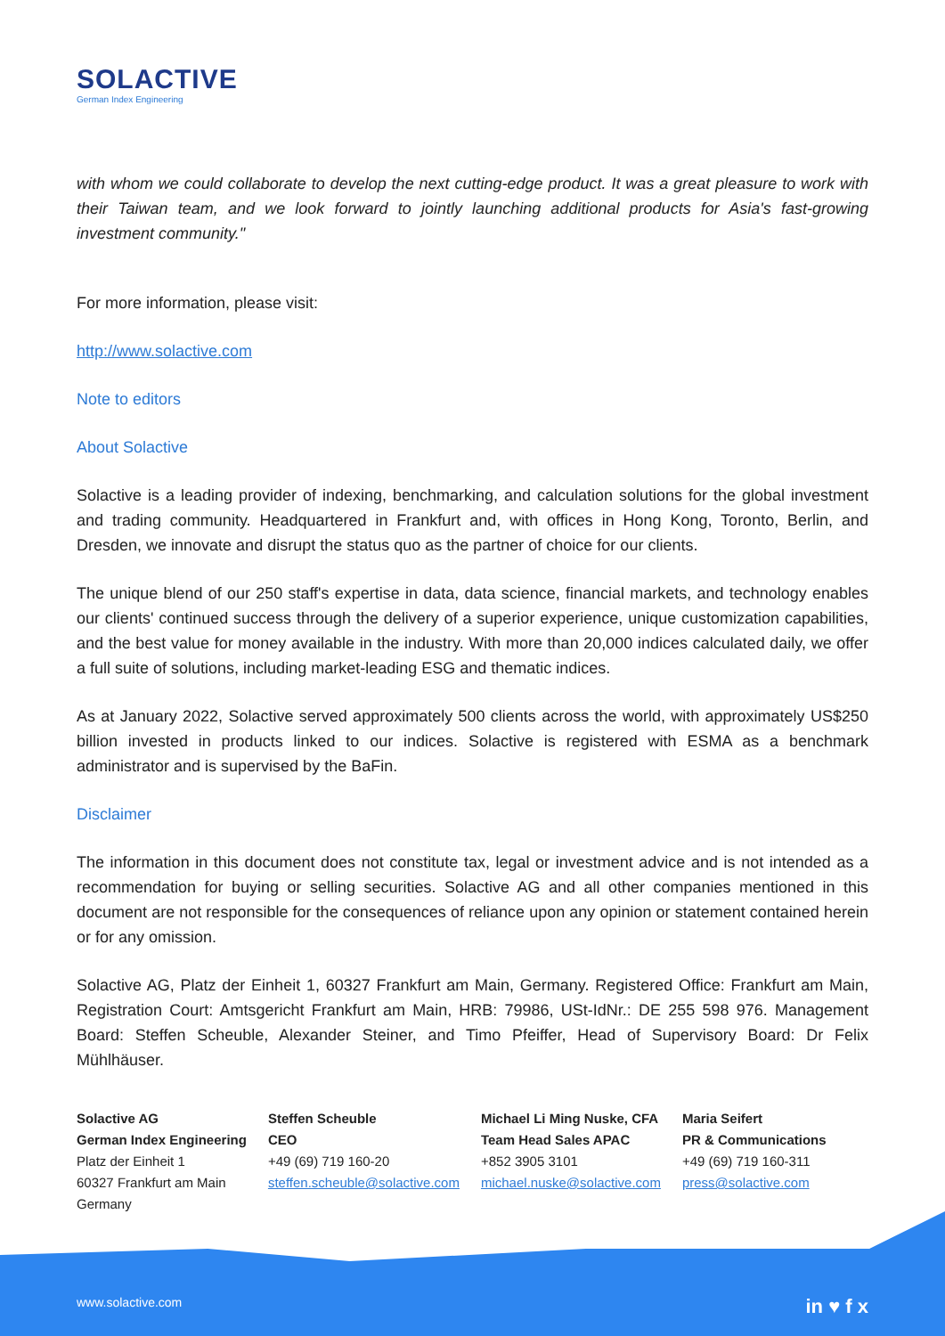SOLACTIVE
German Index Engineering
with whom we could collaborate to develop the next cutting-edge product. It was a great pleasure to work with their Taiwan team, and we look forward to jointly launching additional products for Asia's fast-growing investment community."
For more information, please visit:
http://www.solactive.com
Note to editors
About Solactive
Solactive is a leading provider of indexing, benchmarking, and calculation solutions for the global investment and trading community. Headquartered in Frankfurt and, with offices in Hong Kong, Toronto, Berlin, and Dresden, we innovate and disrupt the status quo as the partner of choice for our clients.
The unique blend of our 250 staff's expertise in data, data science, financial markets, and technology enables our clients' continued success through the delivery of a superior experience, unique customization capabilities, and the best value for money available in the industry. With more than 20,000 indices calculated daily, we offer a full suite of solutions, including market-leading ESG and thematic indices.
As at January 2022, Solactive served approximately 500 clients across the world, with approximately US$250 billion invested in products linked to our indices. Solactive is registered with ESMA as a benchmark administrator and is supervised by the BaFin.
Disclaimer
The information in this document does not constitute tax, legal or investment advice and is not intended as a recommendation for buying or selling securities. Solactive AG and all other companies mentioned in this document are not responsible for the consequences of reliance upon any opinion or statement contained herein or for any omission.
Solactive AG, Platz der Einheit 1, 60327 Frankfurt am Main, Germany. Registered Office: Frankfurt am Main, Registration Court: Amtsgericht Frankfurt am Main, HRB: 79986, USt-IdNr.: DE 255 598 976. Management Board: Steffen Scheuble, Alexander Steiner, and Timo Pfeiffer, Head of Supervisory Board: Dr Felix Mühlhäuser.
Solactive AG
German Index Engineering
Platz der Einheit 1
60327 Frankfurt am Main
Germany
Steffen Scheuble
CEO
+49 (69) 719 160-20
steffen.scheuble@solactive.com
Michael Li Ming Nuske, CFA
Team Head Sales APAC
+852 3905 3101
michael.nuske@solactive.com
Maria Seifert
PR & Communications
+49 (69) 719 160-311
press@solactive.com
www.solactive.com in ♥ f x